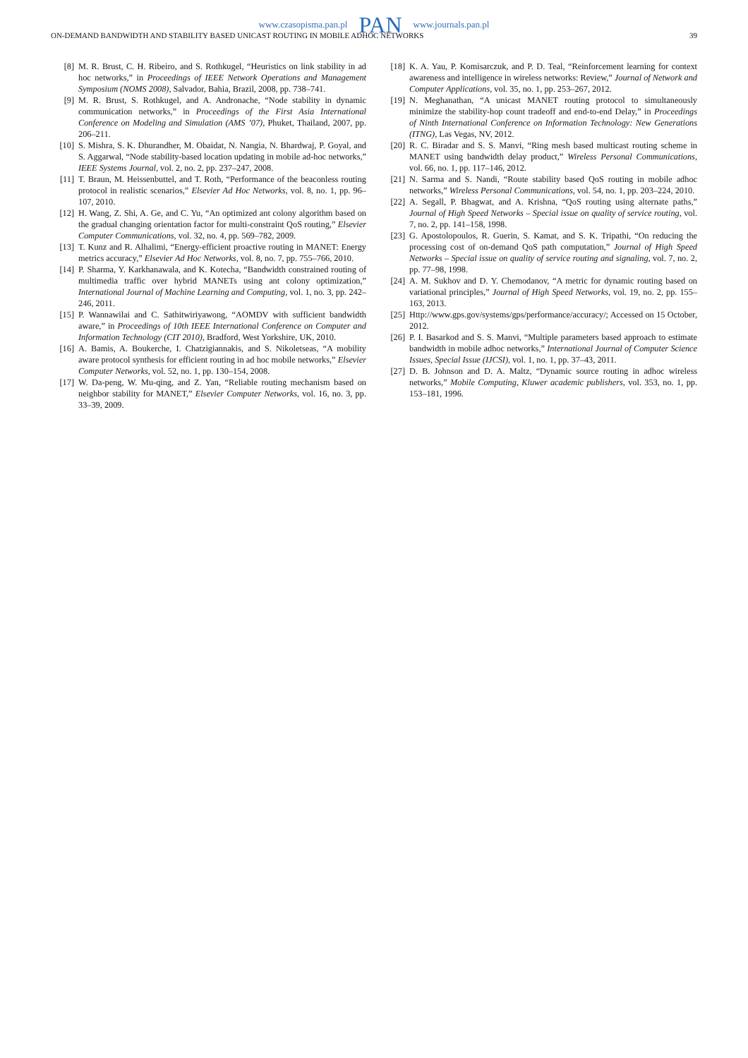www.czasopisma.pan.pl PAN www.journals.pan.pl
ON-DEMAND BANDWIDTH AND STABILITY BASED UNICAST ROUTING IN MOBILE ADHOC NETWORKS 39
[8] M. R. Brust, C. H. Ribeiro, and S. Rothkugel, “Heuristics on link stability in ad hoc networks,” in Proceedings of IEEE Network Operations and Management Symposium (NOMS 2008), Salvador, Bahia, Brazil, 2008, pp. 738–741.
[9] M. R. Brust, S. Rothkugel, and A. Andronache, “Node stability in dynamic communication networks,” in Proceedings of the First Asia International Conference on Modeling and Simulation (AMS ’07), Phuket, Thailand, 2007, pp. 206–211.
[10] S. Mishra, S. K. Dhurandher, M. Obaidat, N. Nangia, N. Bhardwaj, P. Goyal, and S. Aggarwal, “Node stability-based location updating in mobile ad-hoc networks,” IEEE Systems Journal, vol. 2, no. 2, pp. 237–247, 2008.
[11] T. Braun, M. Heissenbuttel, and T. Roth, “Performance of the beaconless routing protocol in realistic scenarios,” Elsevier Ad Hoc Networks, vol. 8, no. 1, pp. 96–107, 2010.
[12] H. Wang, Z. Shi, A. Ge, and C. Yu, “An optimized ant colony algorithm based on the gradual changing orientation factor for multi-constraint QoS routing,” Elsevier Computer Communications, vol. 32, no. 4, pp. 569–782, 2009.
[13] T. Kunz and R. Alhalimi, “Energy-efficient proactive routing in MANET: Energy metrics accuracy,” Elsevier Ad Hoc Networks, vol. 8, no. 7, pp. 755–766, 2010.
[14] P. Sharma, Y. Karkhanawala, and K. Kotecha, “Bandwidth constrained routing of multimedia traffic over hybrid MANETs using ant colony optimization,” International Journal of Machine Learning and Computing, vol. 1, no. 3, pp. 242–246, 2011.
[15] P. Wannawilai and C. Sathitwiriyawong, “AOMDV with sufficient bandwidth aware,” in Proceedings of 10th IEEE International Conference on Computer and Information Technology (CIT 2010), Bradford, West Yorkshire, UK, 2010.
[16] A. Bamis, A. Boukerche, I. Chatzigiannakis, and S. Nikoletseas, “A mobility aware protocol synthesis for efficient routing in ad hoc mobile networks,” Elsevier Computer Networks, vol. 52, no. 1, pp. 130–154, 2008.
[17] W. Da-peng, W. Mu-qing, and Z. Yan, “Reliable routing mechanism based on neighbor stability for MANET,” Elsevier Computer Networks, vol. 16, no. 3, pp. 33–39, 2009.
[18] K. A. Yau, P. Komisarczuk, and P. D. Teal, “Reinforcement learning for context awareness and intelligence in wireless networks: Review,” Journal of Network and Computer Applications, vol. 35, no. 1, pp. 253–267, 2012.
[19] N. Meghanathan, “A unicast MANET routing protocol to simultaneously minimize the stability-hop count tradeoff and end-to-end Delay,” in Proceedings of Ninth International Conference on Information Technology: New Generations (ITNG), Las Vegas, NV, 2012.
[20] R. C. Biradar and S. S. Manvi, “Ring mesh based multicast routing scheme in MANET using bandwidth delay product,” Wireless Personal Communications, vol. 66, no. 1, pp. 117–146, 2012.
[21] N. Sarma and S. Nandi, “Route stability based QoS routing in mobile adhoc networks,” Wireless Personal Communications, vol. 54, no. 1, pp. 203–224, 2010.
[22] A. Segall, P. Bhagwat, and A. Krishna, “QoS routing using alternate paths,” Journal of High Speed Networks – Special issue on quality of service routing, vol. 7, no. 2, pp. 141–158, 1998.
[23] G. Apostolopoulos, R. Guerin, S. Kamat, and S. K. Tripathi, “On reducing the processing cost of on-demand QoS path computation,” Journal of High Speed Networks – Special issue on quality of service routing and signaling, vol. 7, no. 2, pp. 77–98, 1998.
[24] A. M. Sukhov and D. Y. Chemodanov, “A metric for dynamic routing based on variational principles,” Journal of High Speed Networks, vol. 19, no. 2, pp. 155–163, 2013.
[25] Http://www.gps.gov/systems/gps/performance/accuracy/; Accessed on 15 October, 2012.
[26] P. I. Basarkod and S. S. Manvi, “Multiple parameters based approach to estimate bandwidth in mobile adhoc networks,” International Journal of Computer Science Issues, Special Issue (IJCSI), vol. 1, no. 1, pp. 37–43, 2011.
[27] D. B. Johnson and D. A. Maltz, “Dynamic source routing in adhoc wireless networks,” Mobile Computing, Kluwer academic publishers, vol. 353, no. 1, pp. 153–181, 1996.